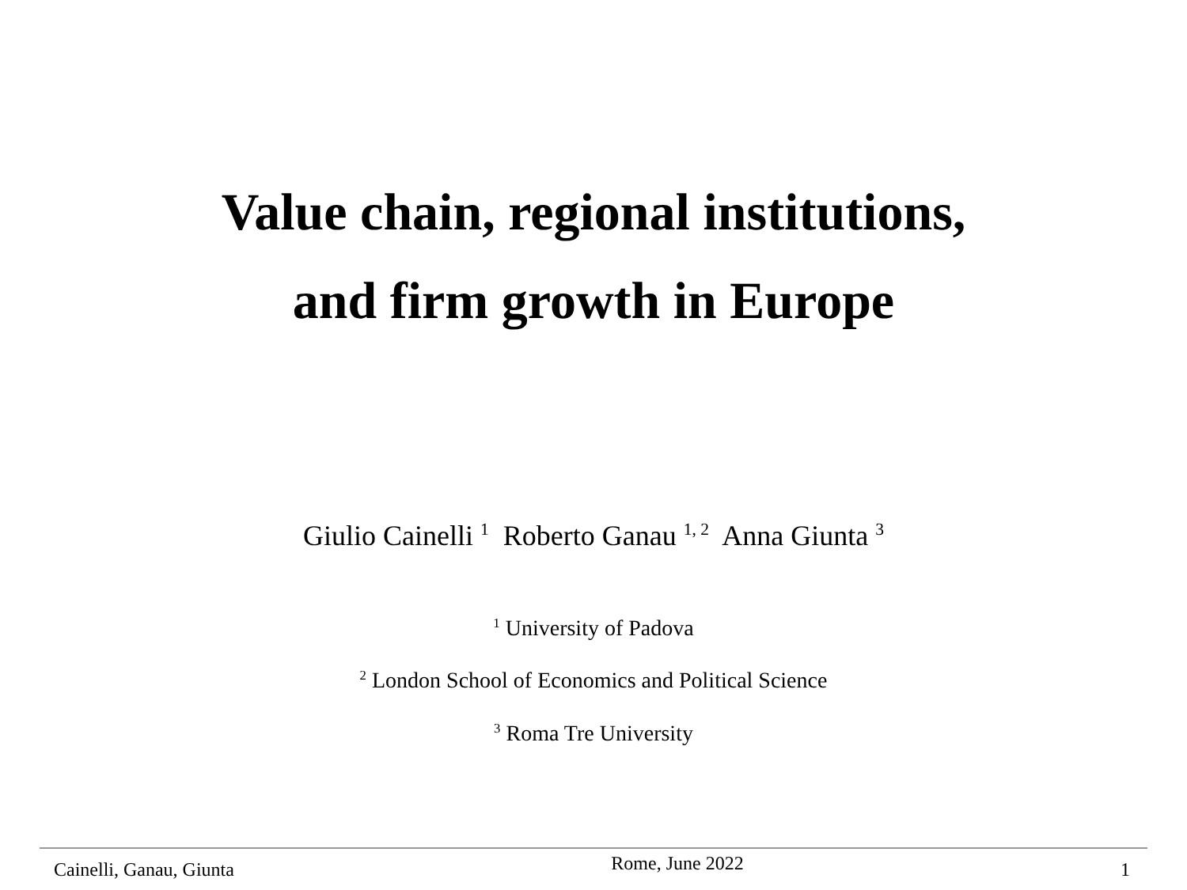Value chain, regional institutions,
and firm growth in Europe
Giulio Cainelli <sup>1</sup> Roberto Ganau <sup>1, 2</sup> Anna Giunta <sup>3</sup>
<sup>1</sup> University of Padova
<sup>2</sup> London School of Economics and Political Science
<sup>3</sup> Roma Tre University
Cainelli, Ganau, Giunta Rome, June 2022 1